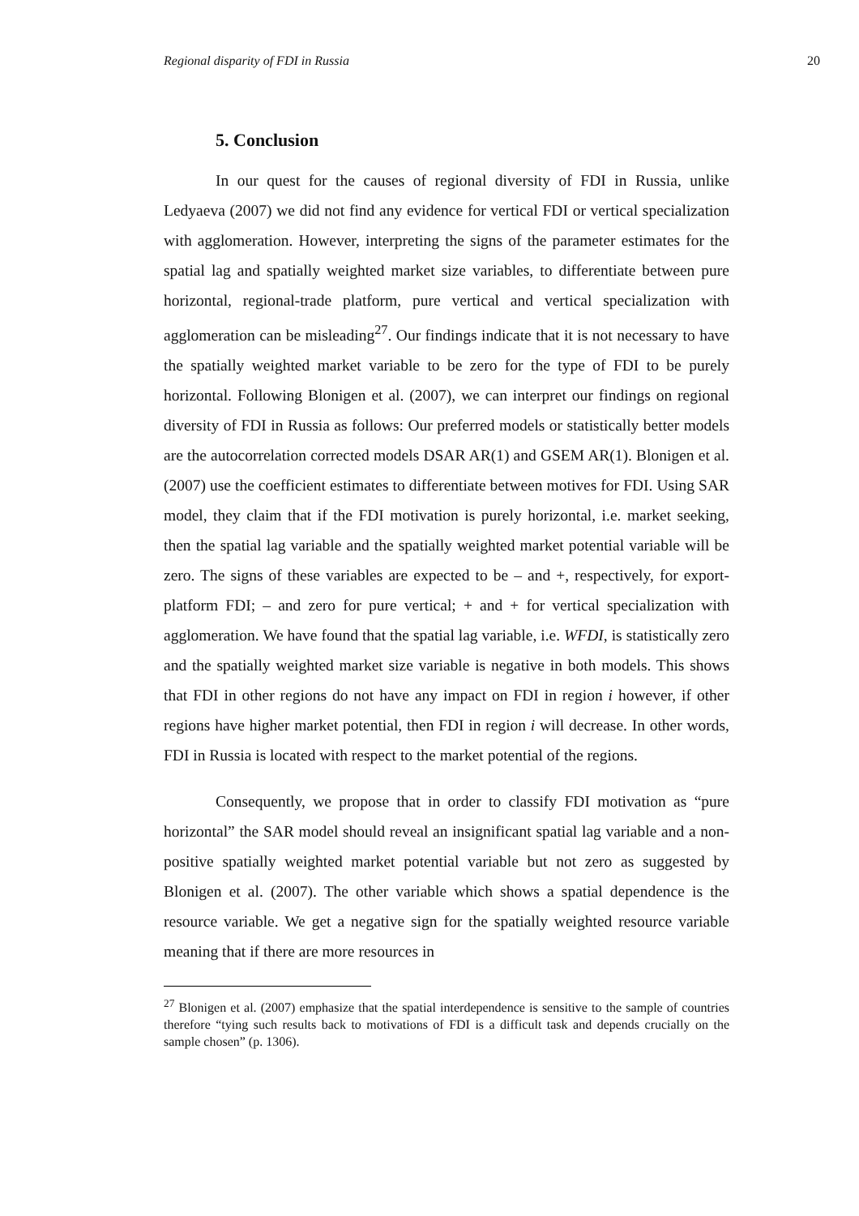Regional disparity of FDI in Russia 20
5. Conclusion
In our quest for the causes of regional diversity of FDI in Russia, unlike Ledyaeva (2007) we did not find any evidence for vertical FDI or vertical specialization with agglomeration. However, interpreting the signs of the parameter estimates for the spatial lag and spatially weighted market size variables, to differentiate between pure horizontal, regional-trade platform, pure vertical and vertical specialization with agglomeration can be misleading<sup>27</sup>. Our findings indicate that it is not necessary to have the spatially weighted market variable to be zero for the type of FDI to be purely horizontal. Following Blonigen et al. (2007), we can interpret our findings on regional diversity of FDI in Russia as follows: Our preferred models or statistically better models are the autocorrelation corrected models DSAR AR(1) and GSEM AR(1). Blonigen et al. (2007) use the coefficient estimates to differentiate between motives for FDI. Using SAR model, they claim that if the FDI motivation is purely horizontal, i.e. market seeking, then the spatial lag variable and the spatially weighted market potential variable will be zero. The signs of these variables are expected to be – and +, respectively, for export-platform FDI; – and zero for pure vertical; + and + for vertical specialization with agglomeration. We have found that the spatial lag variable, i.e. WFDI, is statistically zero and the spatially weighted market size variable is negative in both models. This shows that FDI in other regions do not have any impact on FDI in region i however, if other regions have higher market potential, then FDI in region i will decrease. In other words, FDI in Russia is located with respect to the market potential of the regions.
Consequently, we propose that in order to classify FDI motivation as “pure horizontal” the SAR model should reveal an insignificant spatial lag variable and a non-positive spatially weighted market potential variable but not zero as suggested by Blonigen et al. (2007). The other variable which shows a spatial dependence is the resource variable. We get a negative sign for the spatially weighted resource variable meaning that if there are more resources in
<sup>27</sup> Blonigen et al. (2007) emphasize that the spatial interdependence is sensitive to the sample of countries therefore “tying such results back to motivations of FDI is a difficult task and depends crucially on the sample chosen” (p. 1306).